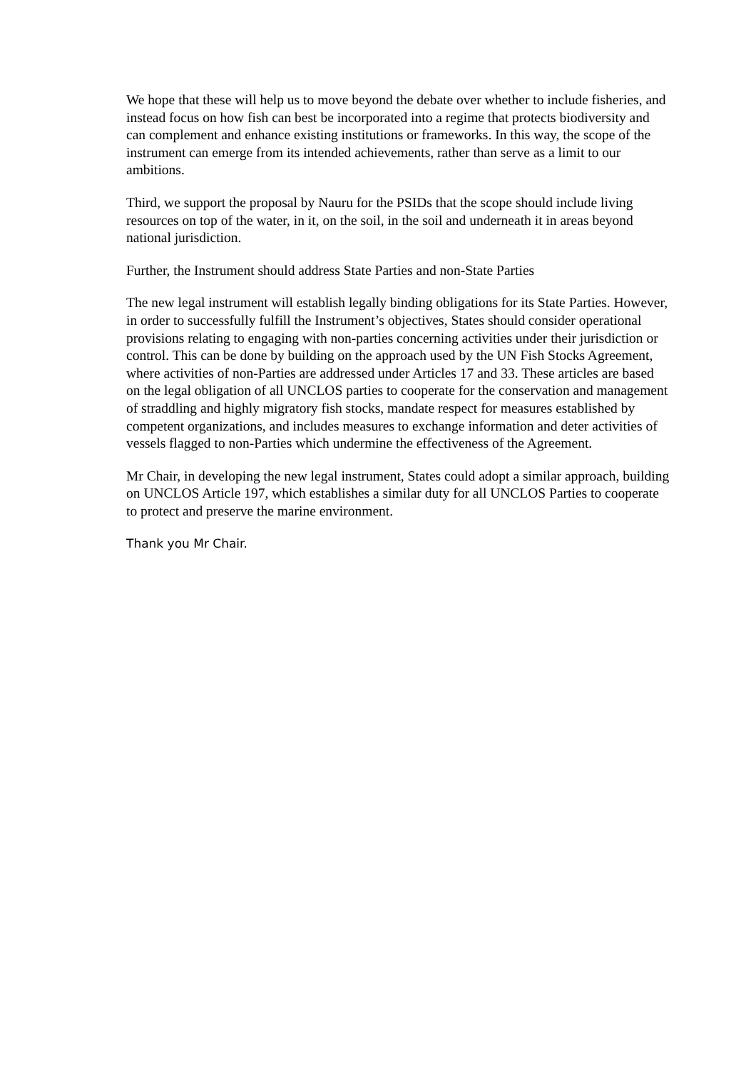We hope that these will help us to move beyond the debate over whether to include fisheries, and instead focus on how fish can best be incorporated into a regime that protects biodiversity and can complement and enhance existing institutions or frameworks. In this way, the scope of the instrument can emerge from its intended achievements, rather than serve as a limit to our ambitions.
Third, we support the proposal by Nauru for the PSIDs that the scope should include living resources on top of the water, in it, on the soil, in the soil and underneath it in areas beyond national jurisdiction.
Further, the Instrument should address State Parties and non-State Parties
The new legal instrument will establish legally binding obligations for its State Parties. However, in order to successfully fulfill the Instrument’s objectives, States should consider operational provisions relating to engaging with non-parties concerning activities under their jurisdiction or control. This can be done by building on the approach used by the UN Fish Stocks Agreement, where activities of non-Parties are addressed under Articles 17 and 33. These articles are based on the legal obligation of all UNCLOS parties to cooperate for the conservation and management of straddling and highly migratory fish stocks, mandate respect for measures established by competent organizations, and includes measures to exchange information and deter activities of vessels flagged to non-Parties which undermine the effectiveness of the Agreement.
Mr Chair, in developing the new legal instrument, States could adopt a similar approach, building on UNCLOS Article 197, which establishes a similar duty for all UNCLOS Parties to cooperate to protect and preserve the marine environment.
Thank you Mr Chair.